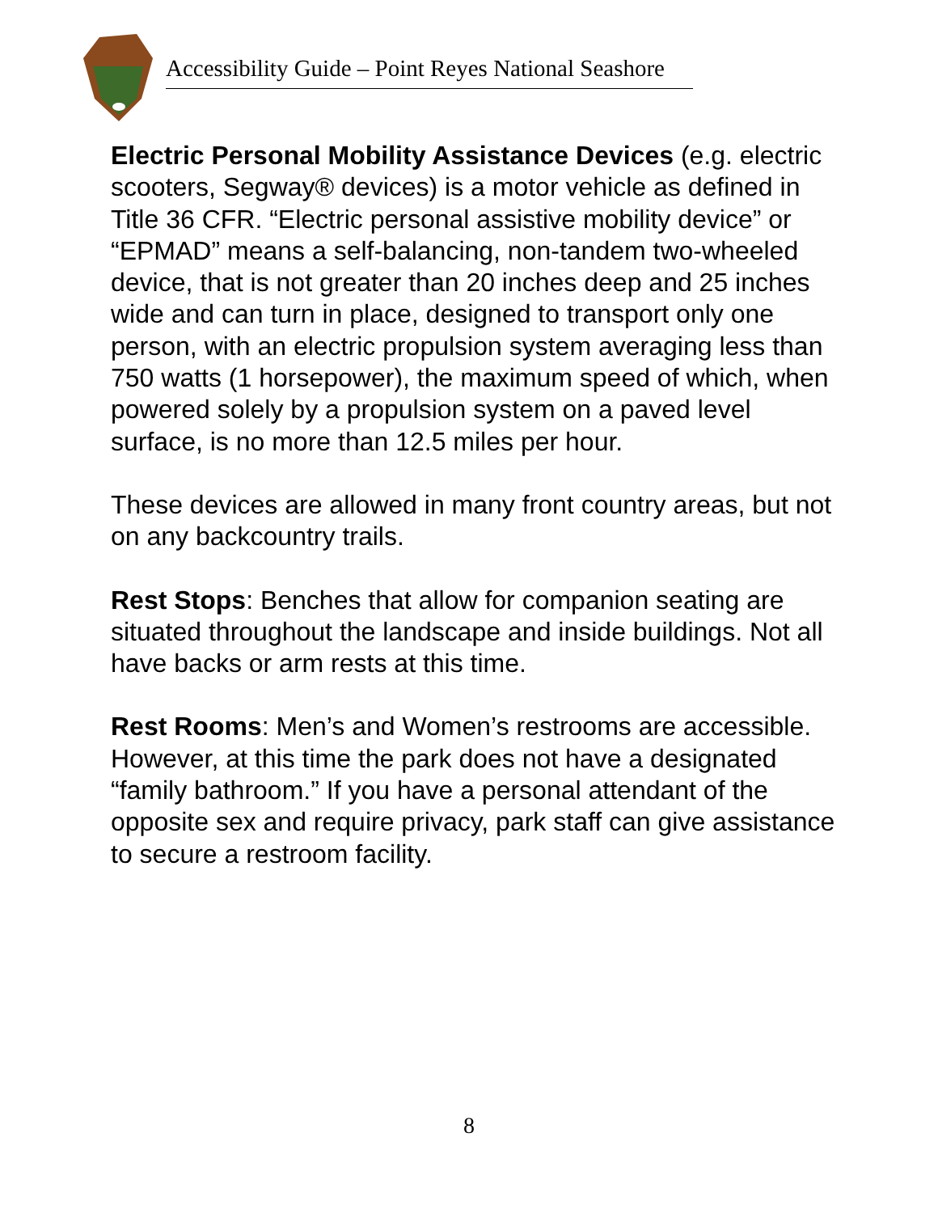Accessibility Guide – Point Reyes National Seashore
Electric Personal Mobility Assistance Devices (e.g. electric scooters, Segway® devices) is a motor vehicle as defined in Title 36 CFR. “Electric personal assistive mobility device” or “EPMAD” means a self-balancing, non-tandem two-wheeled device, that is not greater than 20 inches deep and 25 inches wide and can turn in place, designed to transport only one person, with an electric propulsion system averaging less than 750 watts (1 horsepower), the maximum speed of which, when powered solely by a propulsion system on a paved level surface, is no more than 12.5 miles per hour.
These devices are allowed in many front country areas, but not on any backcountry trails.
Rest Stops: Benches that allow for companion seating are situated throughout the landscape and inside buildings. Not all have backs or arm rests at this time.
Rest Rooms: Men’s and Women’s restrooms are accessible. However, at this time the park does not have a designated “family bathroom.” If you have a personal attendant of the opposite sex and require privacy, park staff can give assistance to secure a restroom facility.
8